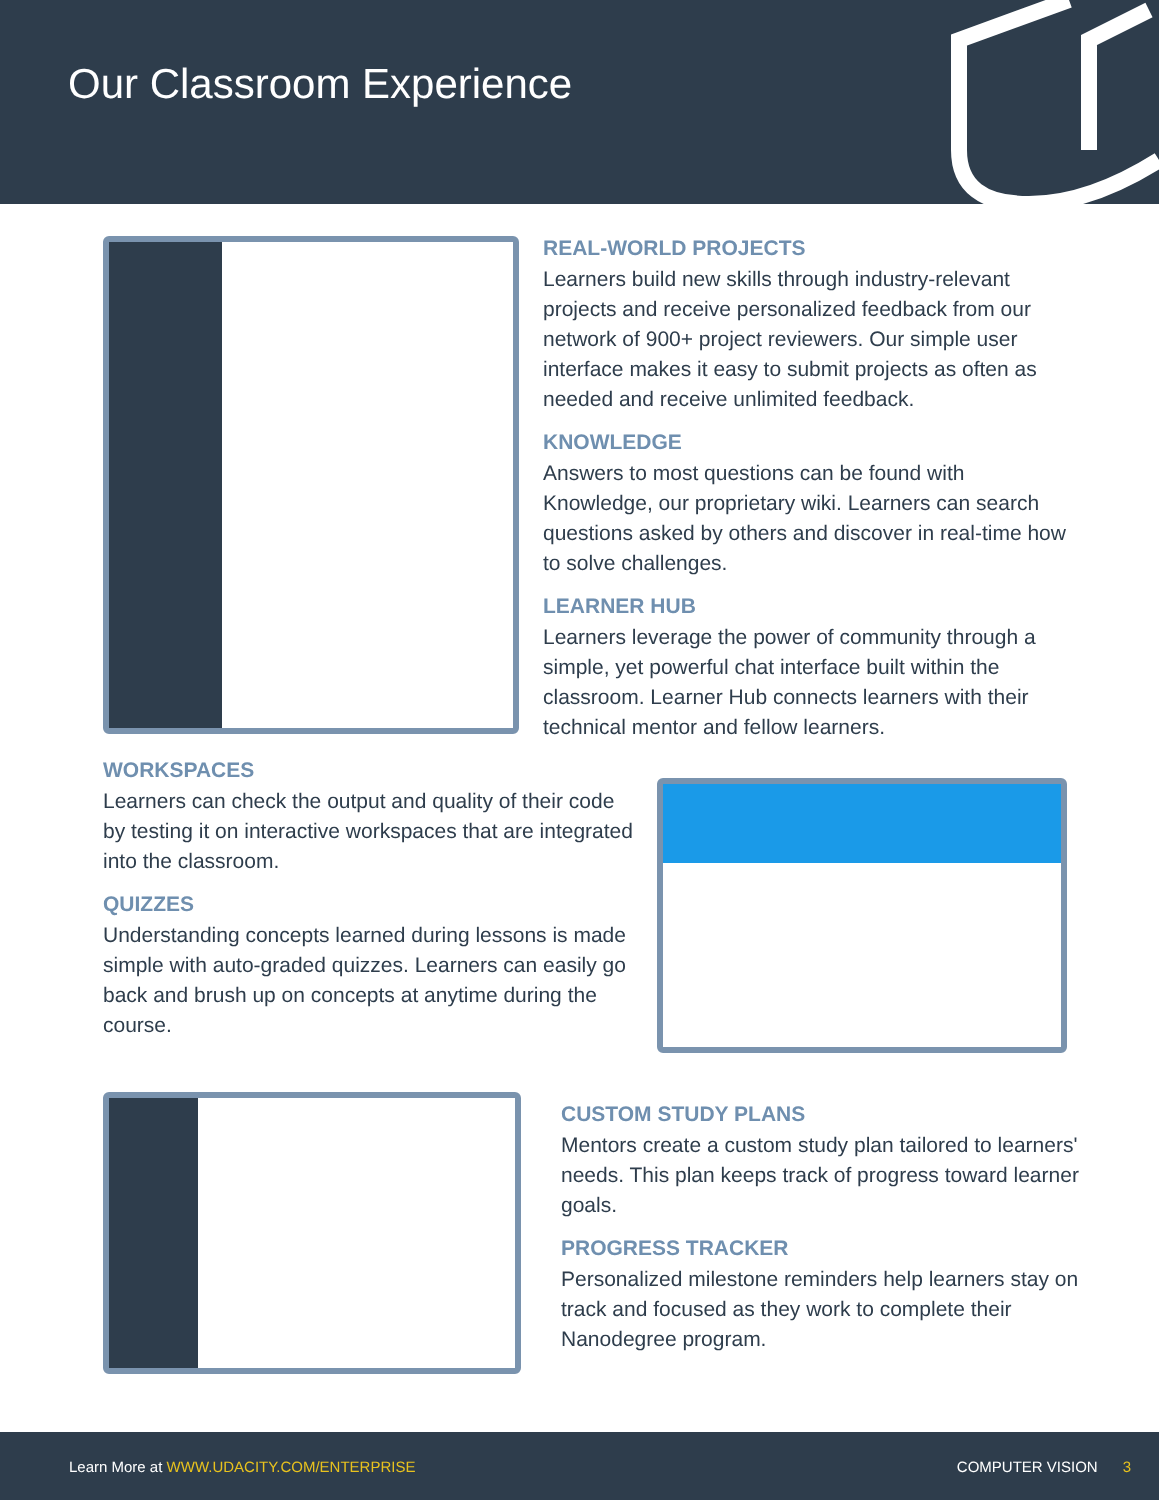Our Classroom Experience
REAL-WORLD PROJECTS
Learners build new skills through industry-relevant projects and receive personalized feedback from our network of 900+ project reviewers. Our simple user interface makes it easy to submit projects as often as needed and receive unlimited feedback.
KNOWLEDGE
Answers to most questions can be found with Knowledge, our proprietary wiki. Learners can search questions asked by others and discover in real-time how to solve challenges.
LEARNER HUB
Learners leverage the power of community through a simple, yet powerful chat interface built within the classroom. Learner Hub connects learners with their technical mentor and fellow learners.
WORKSPACES
Learners can check the output and quality of their code by testing it on interactive workspaces that are integrated into the classroom.
QUIZZES
Understanding concepts learned during lessons is made simple with auto-graded quizzes. Learners can easily go back and brush up on concepts at anytime during the course.
CUSTOM STUDY PLANS
Mentors create a custom study plan tailored to learners' needs. This plan keeps track of progress toward learner goals.
PROGRESS TRACKER
Personalized milestone reminders help learners stay on track and focused as they work to complete their Nanodegree program.
Learn More at WWW.UDACITY.COM/ENTERPRISE COMPUTER VISION 3